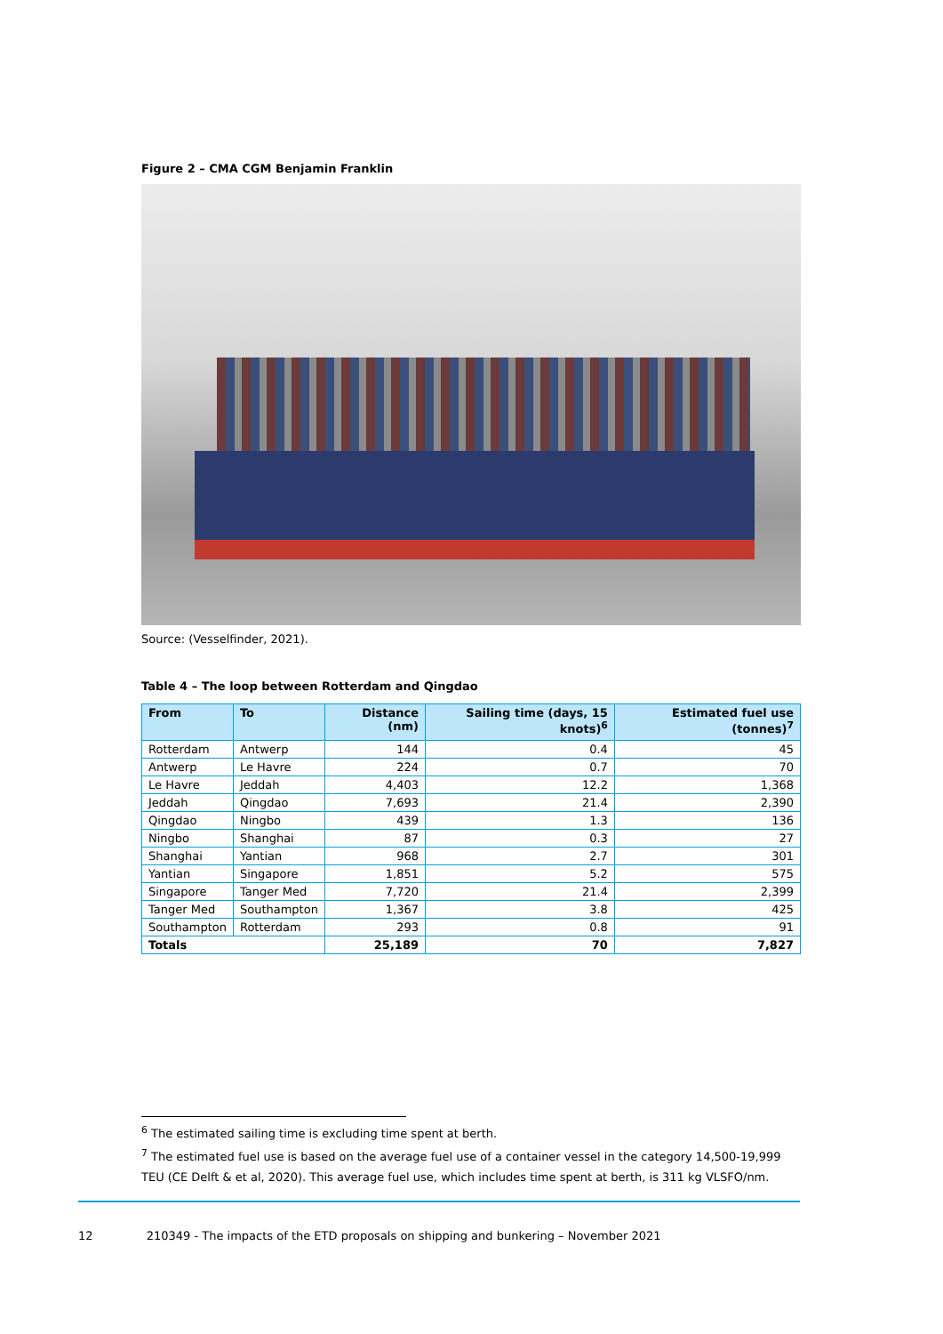Figure 2 – CMA CGM Benjamin Franklin
Source: (Vesselfinder, 2021).
Table 4 – The loop between Rotterdam and Qingdao
| From | To | Distance (nm) | Sailing time (days, 15 knots)<sup>6</sup> | Estimated fuel use (tonnes)<sup>7</sup> |
| --- | --- | --- | --- | --- |
| Rotterdam | Antwerp | 144 | 0.4 | 45 |
| Antwerp | Le Havre | 224 | 0.7 | 70 |
| Le Havre | Jeddah | 4,403 | 12.2 | 1,368 |
| Jeddah | Qingdao | 7,693 | 21.4 | 2,390 |
| Qingdao | Ningbo | 439 | 1.3 | 136 |
| Ningbo | Shanghai | 87 | 0.3 | 27 |
| Shanghai | Yantian | 968 | 2.7 | 301 |
| Yantian | Singapore | 1,851 | 5.2 | 575 |
| Singapore | Tanger Med | 7,720 | 21.4 | 2,399 |
| Tanger Med | Southampton | 1,367 | 3.8 | 425 |
| Southampton | Rotterdam | 293 | 0.8 | 91 |
| Totals | | 25,189 | 70 | 7,827 |
<sup>6</sup> The estimated sailing time is excluding time spent at berth.
<sup>7</sup> The estimated fuel use is based on the average fuel use of a container vessel in the category 14,500-19,999 TEU (CE Delft & et al, 2020). This average fuel use, which includes time spent at berth, is 311 kg VLSFO/nm.
12 210349 - The impacts of the ETD proposals on shipping and bunkering – November 2021